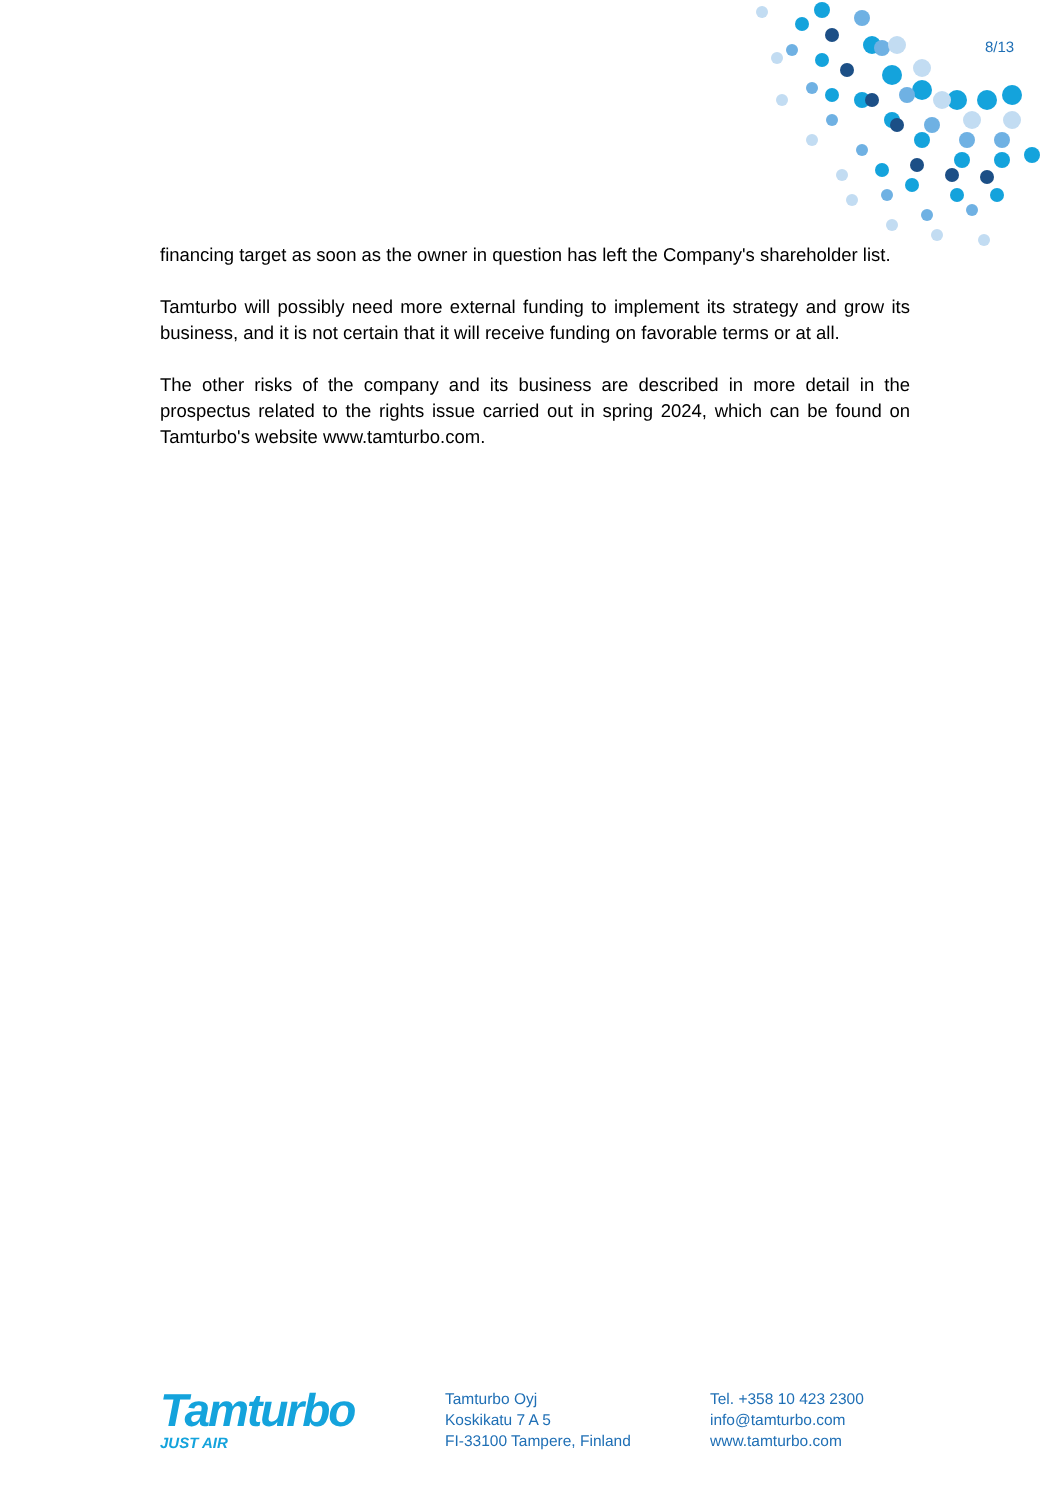8/13
financing target as soon as the owner in question has left the Company's shareholder list.
Tamturbo will possibly need more external funding to implement its strategy and grow its business, and it is not certain that it will receive funding on favorable terms or at all.
The other risks of the company and its business are described in more detail in the prospectus related to the rights issue carried out in spring 2024, which can be found on Tamturbo's website www.tamturbo.com.
Tamturbo
JUST AIR
Tamturbo Oyj
Koskikatu 7 A 5
FI-33100 Tampere, Finland
Tel. +358 10 423 2300
info@tamturbo.com
www.tamturbo.com